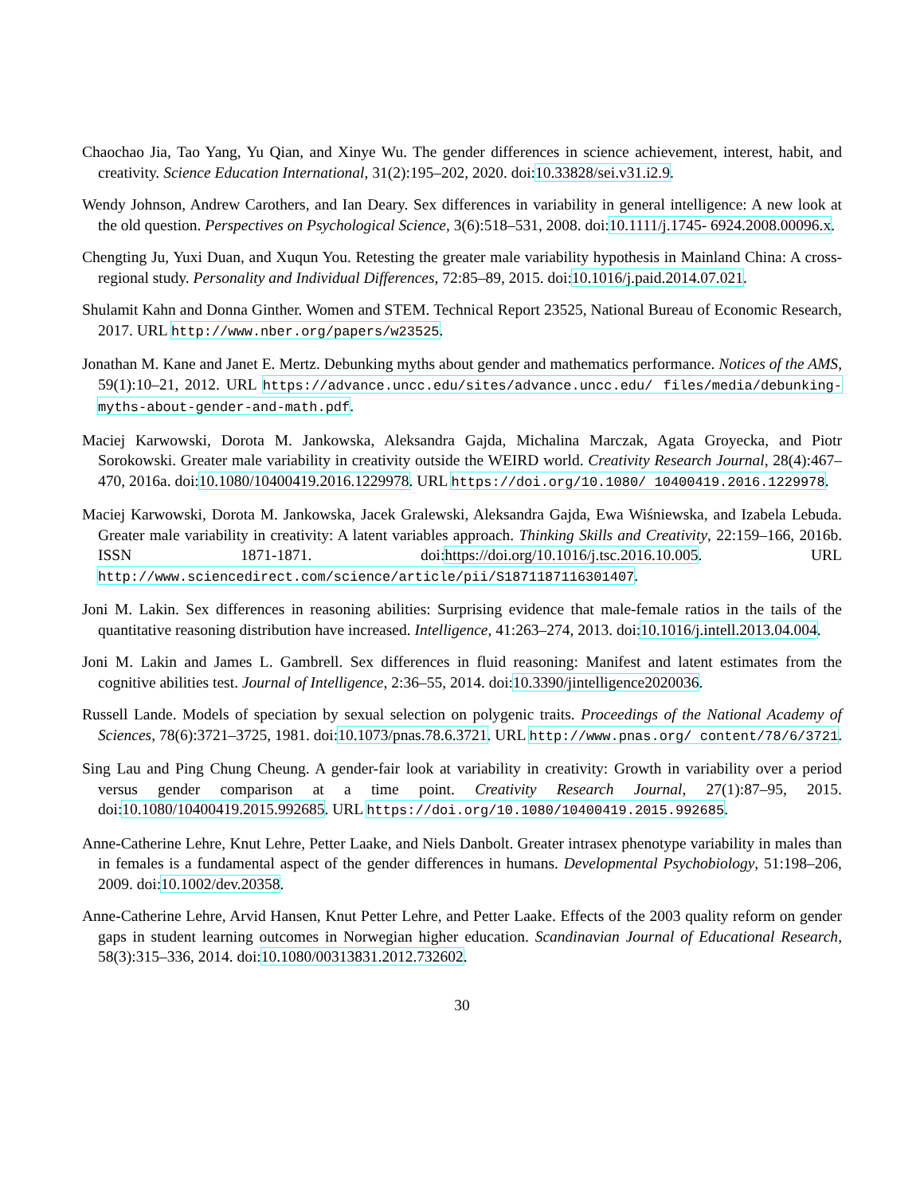Chaochao Jia, Tao Yang, Yu Qian, and Xinye Wu. The gender differences in science achievement, interest, habit, and creativity. Science Education International, 31(2):195–202, 2020. doi:10.33828/sei.v31.i2.9.
Wendy Johnson, Andrew Carothers, and Ian Deary. Sex differences in variability in general intelligence: A new look at the old question. Perspectives on Psychological Science, 3(6):518–531, 2008. doi:10.1111/j.1745- 6924.2008.00096.x.
Chengting Ju, Yuxi Duan, and Xuqun You. Retesting the greater male variability hypothesis in Mainland China: A cross-regional study. Personality and Individual Differences, 72:85–89, 2015. doi:10.1016/j.paid.2014.07.021.
Shulamit Kahn and Donna Ginther. Women and STEM. Technical Report 23525, National Bureau of Economic Research, 2017. URL http://www.nber.org/papers/w23525.
Jonathan M. Kane and Janet E. Mertz. Debunking myths about gender and mathematics performance. Notices of the AMS, 59(1):10–21, 2012. URL https://advance.uncc.edu/sites/advance.uncc.edu/ files/media/debunking-myths-about-gender-and-math.pdf.
Maciej Karwowski, Dorota M. Jankowska, Aleksandra Gajda, Michalina Marczak, Agata Groyecka, and Piotr Sorokowski. Greater male variability in creativity outside the WEIRD world. Creativity Research Journal, 28(4):467–470, 2016a. doi:10.1080/10400419.2016.1229978. URL https://doi.org/10.1080/ 10400419.2016.1229978.
Maciej Karwowski, Dorota M. Jankowska, Jacek Gralewski, Aleksandra Gajda, Ewa Wiśniewska, and Izabela Lebuda. Greater male variability in creativity: A latent variables approach. Thinking Skills and Creativity, 22:159–166, 2016b. ISSN 1871-1871. doi:https://doi.org/10.1016/j.tsc.2016.10.005. URL http://www.sciencedirect.com/science/article/pii/S1871187116301407.
Joni M. Lakin. Sex differences in reasoning abilities: Surprising evidence that male-female ratios in the tails of the quantitative reasoning distribution have increased. Intelligence, 41:263–274, 2013. doi:10.1016/j.intell.2013.04.004.
Joni M. Lakin and James L. Gambrell. Sex differences in fluid reasoning: Manifest and latent estimates from the cognitive abilities test. Journal of Intelligence, 2:36–55, 2014. doi:10.3390/jintelligence2020036.
Russell Lande. Models of speciation by sexual selection on polygenic traits. Proceedings of the National Academy of Sciences, 78(6):3721–3725, 1981. doi:10.1073/pnas.78.6.3721. URL http://www.pnas.org/ content/78/6/3721.
Sing Lau and Ping Chung Cheung. A gender-fair look at variability in creativity: Growth in variability over a period versus gender comparison at a time point. Creativity Research Journal, 27(1):87–95, 2015. doi:10.1080/10400419.2015.992685. URL https://doi.org/10.1080/10400419.2015.992685.
Anne-Catherine Lehre, Knut Lehre, Petter Laake, and Niels Danbolt. Greater intrasex phenotype variability in males than in females is a fundamental aspect of the gender differences in humans. Developmental Psychobiology, 51:198–206, 2009. doi:10.1002/dev.20358.
Anne-Catherine Lehre, Arvid Hansen, Knut Petter Lehre, and Petter Laake. Effects of the 2003 quality reform on gender gaps in student learning outcomes in Norwegian higher education. Scandinavian Journal of Educational Research, 58(3):315–336, 2014. doi:10.1080/00313831.2012.732602.
30